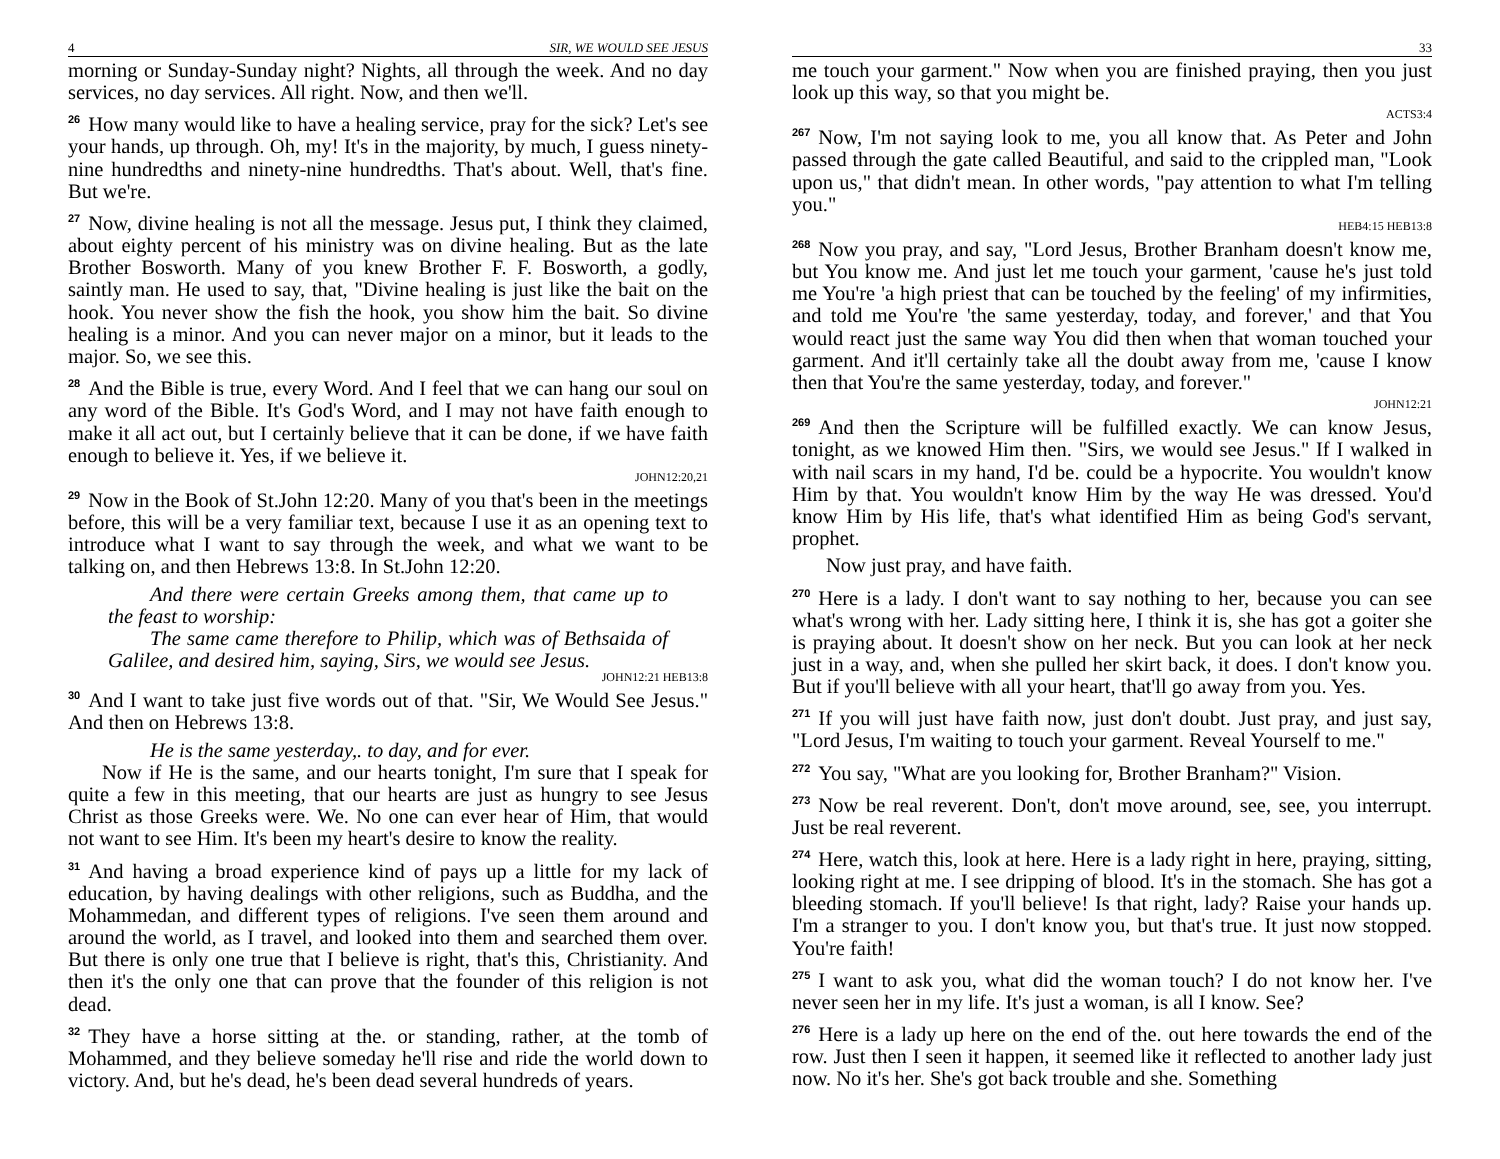4 SIR, WE WOULD SEE JESUS
morning or Sunday-Sunday night? Nights, all through the week. And no day services, no day services. All right. Now, and then we'll.
26 How many would like to have a healing service, pray for the sick? Let's see your hands, up through. Oh, my! It's in the majority, by much, I guess ninety-nine hundredths and ninety-nine hundredths. That's about. Well, that's fine. But we're.
27 Now, divine healing is not all the message. Jesus put, I think they claimed, about eighty percent of his ministry was on divine healing. But as the late Brother Bosworth. Many of you knew Brother F. F. Bosworth, a godly, saintly man. He used to say, that, "Divine healing is just like the bait on the hook. You never show the fish the hook, you show him the bait. So divine healing is a minor. And you can never major on a minor, but it leads to the major. So, we see this.
28 And the Bible is true, every Word. And I feel that we can hang our soul on any word of the Bible. It's God's Word, and I may not have faith enough to make it all act out, but I certainly believe that it can be done, if we have faith enough to believe it. Yes, if we believe it.
JOHN12:20,21
29 Now in the Book of St.John 12:20. Many of you that's been in the meetings before, this will be a very familiar text, because I use it as an opening text to introduce what I want to say through the week, and what we want to be talking on, and then Hebrews 13:8. In St.John 12:20.
And there were certain Greeks among them, that came up to the feast to worship:
The same came therefore to Philip, which was of Bethsaida of Galilee, and desired him, saying, Sirs, we would see Jesus.
JOHN12:21 HEB13:8
30 And I want to take just five words out of that. "Sir, We Would See Jesus." And then on Hebrews 13:8.
He is the same yesterday,. to day, and for ever.
Now if He is the same, and our hearts tonight, I'm sure that I speak for quite a few in this meeting, that our hearts are just as hungry to see Jesus Christ as those Greeks were. We. No one can ever hear of Him, that would not want to see Him. It's been my heart's desire to know the reality.
31 And having a broad experience kind of pays up a little for my lack of education, by having dealings with other religions, such as Buddha, and the Mohammedan, and different types of religions. I've seen them around and around the world, as I travel, and looked into them and searched them over. But there is only one true that I believe is right, that's this, Christianity. And then it's the only one that can prove that the founder of this religion is not dead.
32 They have a horse sitting at the. or standing, rather, at the tomb of Mohammed, and they believe someday he'll rise and ride the world down to victory. And, but he's dead, he's been dead several hundreds of years.
33
me touch your garment." Now when you are finished praying, then you just look up this way, so that you might be.
ACTS3:4
267 Now, I'm not saying look to me, you all know that. As Peter and John passed through the gate called Beautiful, and said to the crippled man, "Look upon us," that didn't mean. In other words, "pay attention to what I'm telling you."
HEB4:15 HEB13:8
268 Now you pray, and say, "Lord Jesus, Brother Branham doesn't know me, but You know me. And just let me touch your garment, 'cause he's just told me You're 'a high priest that can be touched by the feeling' of my infirmities, and told me You're 'the same yesterday, today, and forever,' and that You would react just the same way You did then when that woman touched your garment. And it'll certainly take all the doubt away from me, 'cause I know then that You're the same yesterday, today, and forever."
JOHN12:21
269 And then the Scripture will be fulfilled exactly. We can know Jesus, tonight, as we knowed Him then. "Sirs, we would see Jesus." If I walked in with nail scars in my hand, I'd be. could be a hypocrite. You wouldn't know Him by that. You wouldn't know Him by the way He was dressed. You'd know Him by His life, that's what identified Him as being God's servant, prophet.
Now just pray, and have faith.
270 Here is a lady. I don't want to say nothing to her, because you can see what's wrong with her. Lady sitting here, I think it is, she has got a goiter she is praying about. It doesn't show on her neck. But you can look at her neck just in a way, and, when she pulled her skirt back, it does. I don't know you. But if you'll believe with all your heart, that'll go away from you. Yes.
271 If you will just have faith now, just don't doubt. Just pray, and just say, "Lord Jesus, I'm waiting to touch your garment. Reveal Yourself to me."
272 You say, "What are you looking for, Brother Branham?" Vision.
273 Now be real reverent. Don't, don't move around, see, see, you interrupt. Just be real reverent.
274 Here, watch this, look at here. Here is a lady right in here, praying, sitting, looking right at me. I see dripping of blood. It's in the stomach. She has got a bleeding stomach. If you'll believe! Is that right, lady? Raise your hands up. I'm a stranger to you. I don't know you, but that's true. It just now stopped. You're faith!
275 I want to ask you, what did the woman touch? I do not know her. I've never seen her in my life. It's just a woman, is all I know. See?
276 Here is a lady up here on the end of the. out here towards the end of the row. Just then I seen it happen, it seemed like it reflected to another lady just now. No it's her. She's got back trouble and she. Something